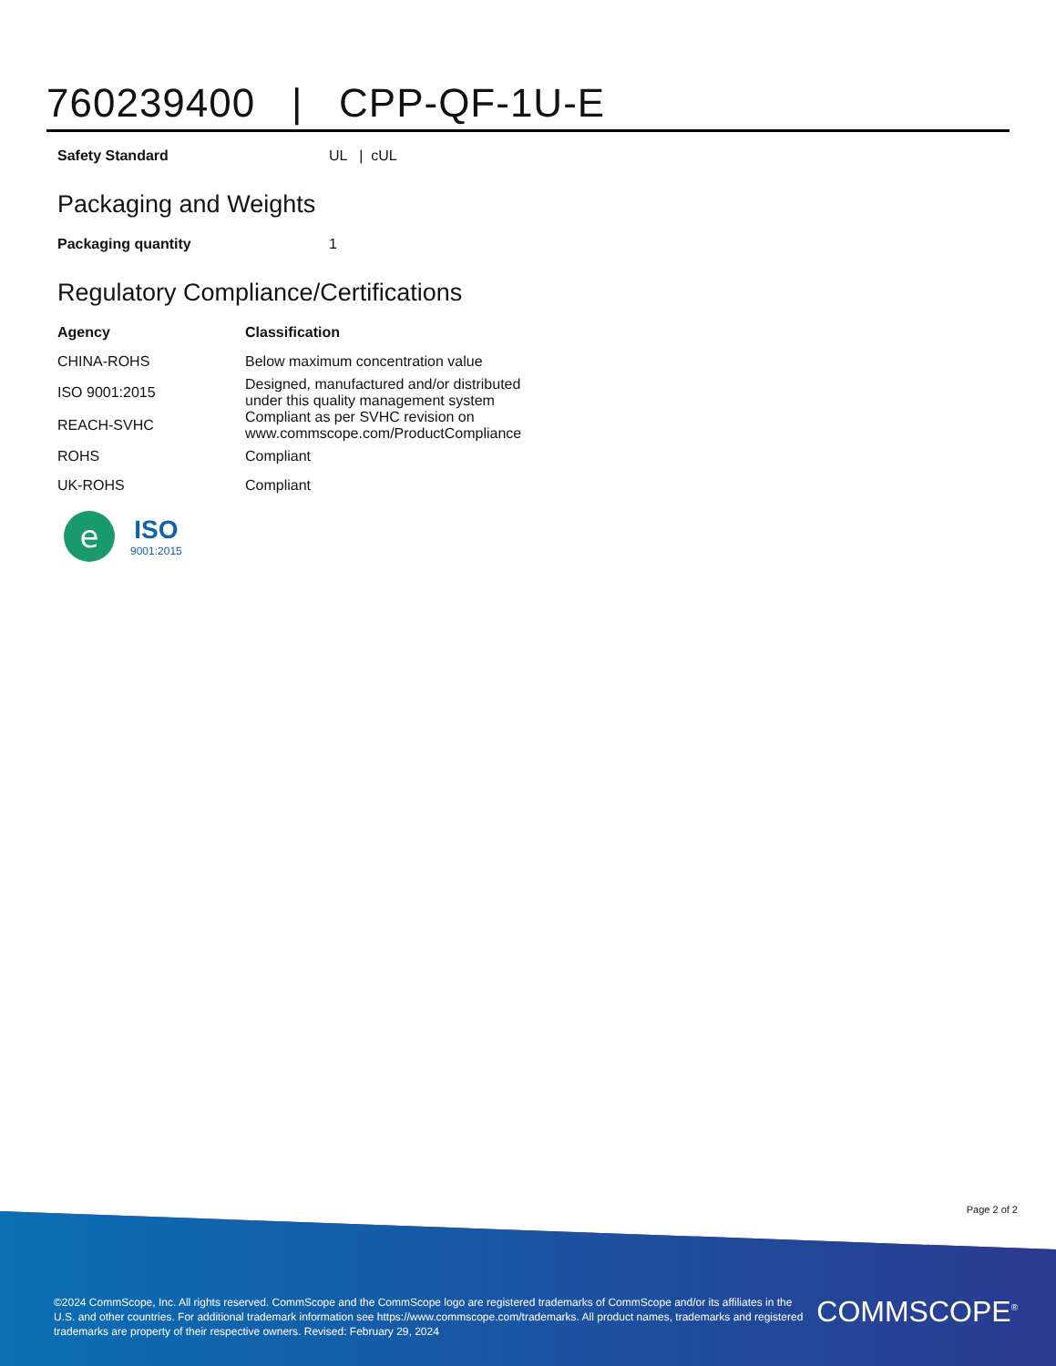760239400 | CPP-QF-1U-E
| Safety Standard | UL / cUL |
Packaging and Weights
| Packaging quantity | 1 |
Regulatory Compliance/Certifications
| Agency | Classification |
| --- | --- |
| CHINA-ROHS | Below maximum concentration value |
| ISO 9001:2015 | Designed, manufactured and/or distributed under this quality management system |
| REACH-SVHC | Compliant as per SVHC revision on www.commscope.com/ProductCompliance |
| ROHS | Compliant |
| UK-ROHS | Compliant |
e
ISO
9001:2015
Page 2 of 2
©2024 CommScope, Inc. All rights reserved. CommScope and the CommScope logo are registered trademarks of CommScope and/or its affiliates in the U.S. and other countries. For additional trademark information see https://www.commscope.com/trademarks. All product names, trademarks and registered trademarks are property of their respective owners. Revised: February 29, 2024
COMMSCOPE<sup>®</sup>